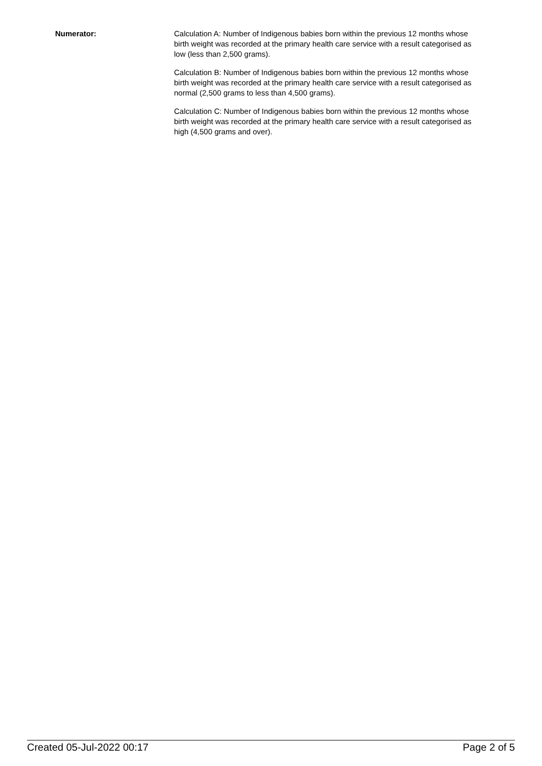Numerator: Calculation A: Number of Indigenous babies born within the previous 12 months whose birth weight was recorded at the primary health care service with a result categorised as low (less than 2,500 grams).
Calculation B: Number of Indigenous babies born within the previous 12 months whose birth weight was recorded at the primary health care service with a result categorised as normal (2,500 grams to less than 4,500 grams).
Calculation C: Number of Indigenous babies born within the previous 12 months whose birth weight was recorded at the primary health care service with a result categorised as high (4,500 grams and over).
Created 05-Jul-2022 00:17 Page 2 of 5